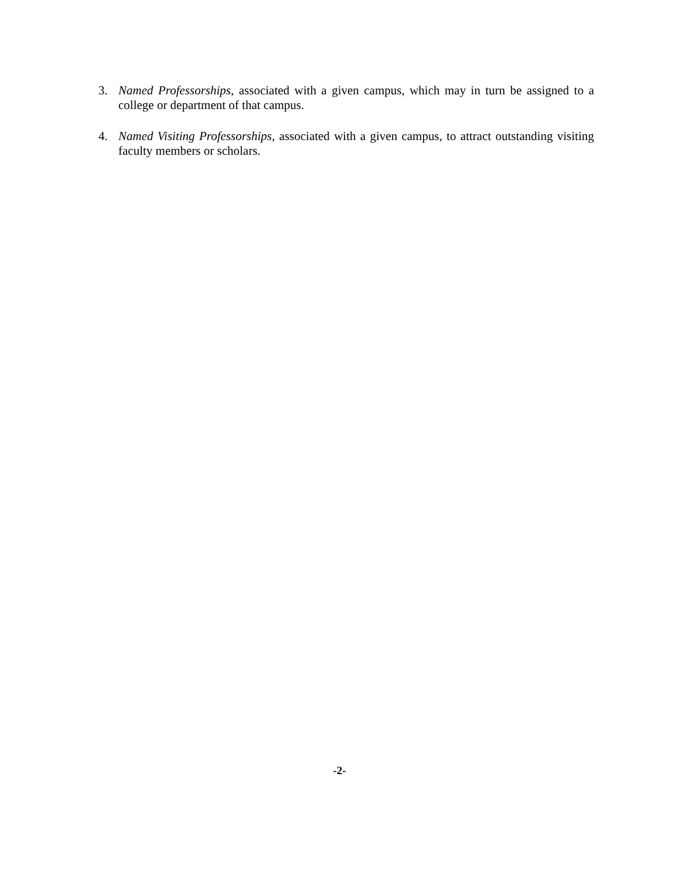3. Named Professorships, associated with a given campus, which may in turn be assigned to a college or department of that campus.
4. Named Visiting Professorships, associated with a given campus, to attract outstanding visiting faculty members or scholars.
-2-